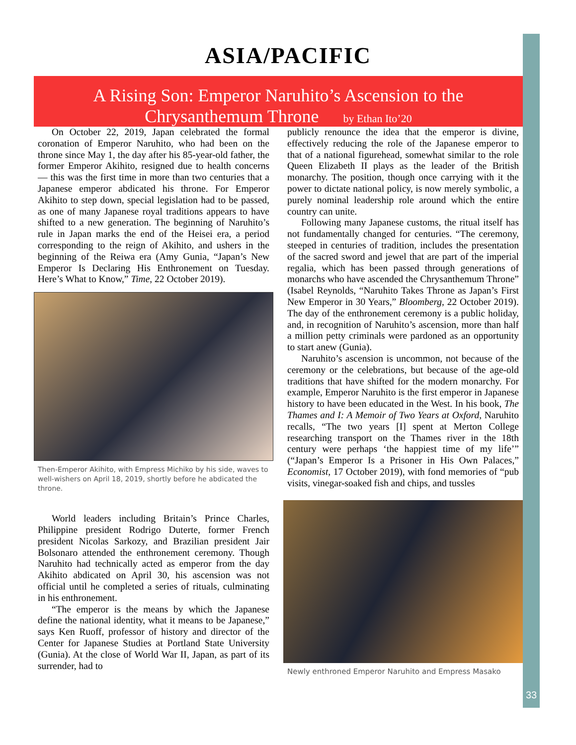33
ASIA/PACIFIC
A Rising Son: Emperor Naruhito’s Ascension to the
Chrysanthemum Throne by Ethan Ito’20
On October 22, 2019, Japan celebrated the formal coronation of Emperor Naruhito, who had been on the throne since May 1, the day after his 85-year-old father, the former Emperor Akihito, resigned due to health concerns — this was the first time in more than two centuries that a Japanese emperor abdicated his throne. For Emperor Akihito to step down, special legislation had to be passed, as one of many Japanese royal traditions appears to have shifted to a new generation. The beginning of Naruhito’s rule in Japan marks the end of the Heisei era, a period corresponding to the reign of Akihito, and ushers in the beginning of the Reiwa era (Amy Gunia, “Japan’s New Emperor Is Declaring His Enthronement on Tuesday. Here’s What to Know,” Time, 22 October 2019).
Then-Emperor Akihito, with Empress Michiko by his side, waves to well-wishers on April 18, 2019, shortly before he abdicated the throne.
World leaders including Britain’s Prince Charles, Philippine president Rodrigo Duterte, former French president Nicolas Sarkozy, and Brazilian president Jair Bolsonaro attended the enthronement ceremony. Though Naruhito had technically acted as emperor from the day Akihito abdicated on April 30, his ascension was not official until he completed a series of rituals, culminating in his enthronement.
“The emperor is the means by which the Japanese define the national identity, what it means to be Japanese,” says Ken Ruoff, professor of history and director of the Center for Japanese Studies at Portland State University (Gunia). At the close of World War II, Japan, as part of its surrender, had to
publicly renounce the idea that the emperor is divine, effectively reducing the role of the Japanese emperor to that of a national figurehead, somewhat similar to the role Queen Elizabeth II plays as the leader of the British monarchy. The position, though once carrying with it the power to dictate national policy, is now merely symbolic, a purely nominal leadership role around which the entire country can unite.
Following many Japanese customs, the ritual itself has not fundamentally changed for centuries. “The ceremony, steeped in centuries of tradition, includes the presentation of the sacred sword and jewel that are part of the imperial regalia, which has been passed through generations of monarchs who have ascended the Chrysanthemum Throne” (Isabel Reynolds, “Naruhito Takes Throne as Japan’s First New Emperor in 30 Years,” Bloomberg, 22 October 2019). The day of the enthronement ceremony is a public holiday, and, in recognition of Naruhito’s ascension, more than half a million petty criminals were pardoned as an opportunity to start anew (Gunia).
Naruhito’s ascension is uncommon, not because of the ceremony or the celebrations, but because of the age-old traditions that have shifted for the modern monarchy. For example, Emperor Naruhito is the first emperor in Japanese history to have been educated in the West. In his book, The Thames and I: A Memoir of Two Years at Oxford, Naruhito recalls, “The two years [I] spent at Merton College researching transport on the Thames river in the 18th century were perhaps ‘the happiest time of my life’” (“Japan’s Emperor Is a Prisoner in His Own Palaces,” Economist, 17 October 2019), with fond memories of “pub visits, vinegar-soaked fish and chips, and tussles
Newly enthroned Emperor Naruhito and Empress Masako